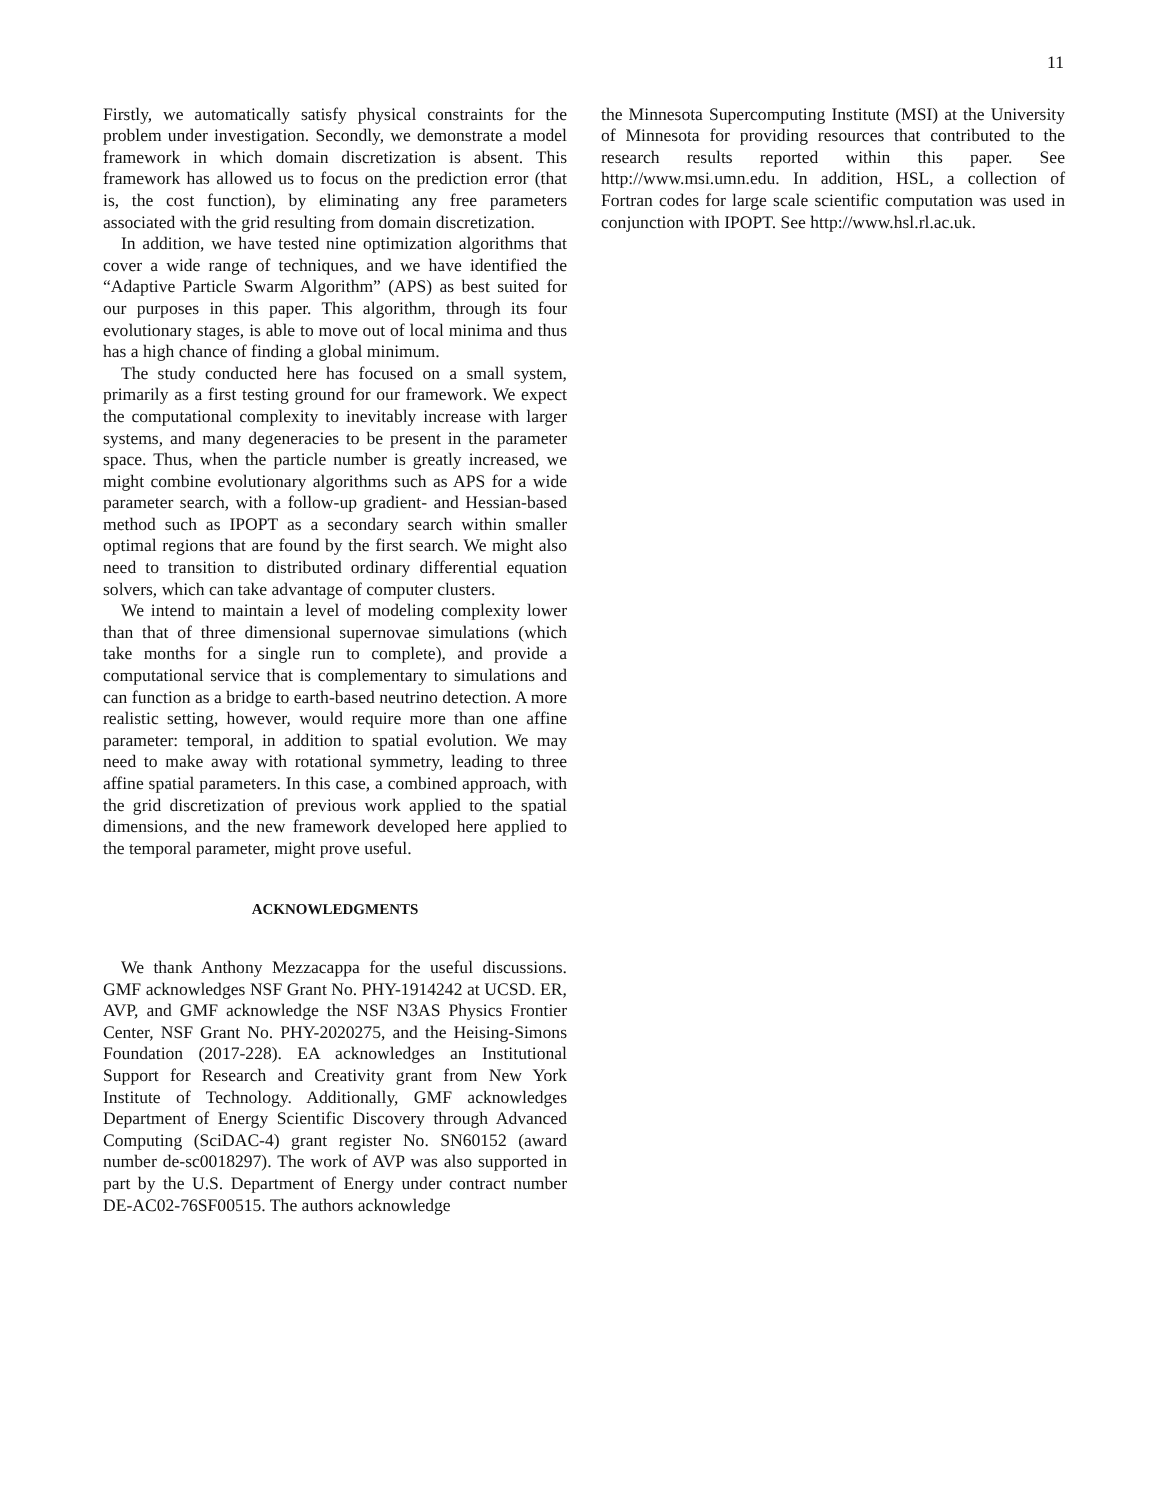11
Firstly, we automatically satisfy physical constraints for the problem under investigation. Secondly, we demonstrate a model framework in which domain discretization is absent. This framework has allowed us to focus on the prediction error (that is, the cost function), by eliminating any free parameters associated with the grid resulting from domain discretization.
In addition, we have tested nine optimization algorithms that cover a wide range of techniques, and we have identified the “Adaptive Particle Swarm Algorithm” (APS) as best suited for our purposes in this paper. This algorithm, through its four evolutionary stages, is able to move out of local minima and thus has a high chance of finding a global minimum.
The study conducted here has focused on a small system, primarily as a first testing ground for our framework. We expect the computational complexity to inevitably increase with larger systems, and many degeneracies to be present in the parameter space. Thus, when the particle number is greatly increased, we might combine evolutionary algorithms such as APS for a wide parameter search, with a follow-up gradient- and Hessian-based method such as IPOPT as a secondary search within smaller optimal regions that are found by the first search. We might also need to transition to distributed ordinary differential equation solvers, which can take advantage of computer clusters.
We intend to maintain a level of modeling complexity lower than that of three dimensional supernovae simulations (which take months for a single run to complete), and provide a computational service that is complementary to simulations and can function as a bridge to earth-based neutrino detection. A more realistic setting, however, would require more than one affine parameter: temporal, in addition to spatial evolution. We may need to make away with rotational symmetry, leading to three affine spatial parameters. In this case, a combined approach, with the grid discretization of previous work applied to the spatial dimensions, and the new framework developed here applied to the temporal parameter, might prove useful.
ACKNOWLEDGMENTS
We thank Anthony Mezzacappa for the useful discussions. GMF acknowledges NSF Grant No. PHY-1914242 at UCSD. ER, AVP, and GMF acknowledge the NSF N3AS Physics Frontier Center, NSF Grant No. PHY-2020275, and the Heising-Simons Foundation (2017-228). EA acknowledges an Institutional Support for Research and Creativity grant from New York Institute of Technology. Additionally, GMF acknowledges Department of Energy Scientific Discovery through Advanced Computing (SciDAC-4) grant register No. SN60152 (award number de-sc0018297). The work of AVP was also supported in part by the U.S. Department of Energy under contract number DE-AC02-76SF00515. The authors acknowledge
the Minnesota Supercomputing Institute (MSI) at the University of Minnesota for providing resources that contributed to the research results reported within this paper. See http://www.msi.umn.edu. In addition, HSL, a collection of Fortran codes for large scale scientific computation was used in conjunction with IPOPT. See http://www.hsl.rl.ac.uk.